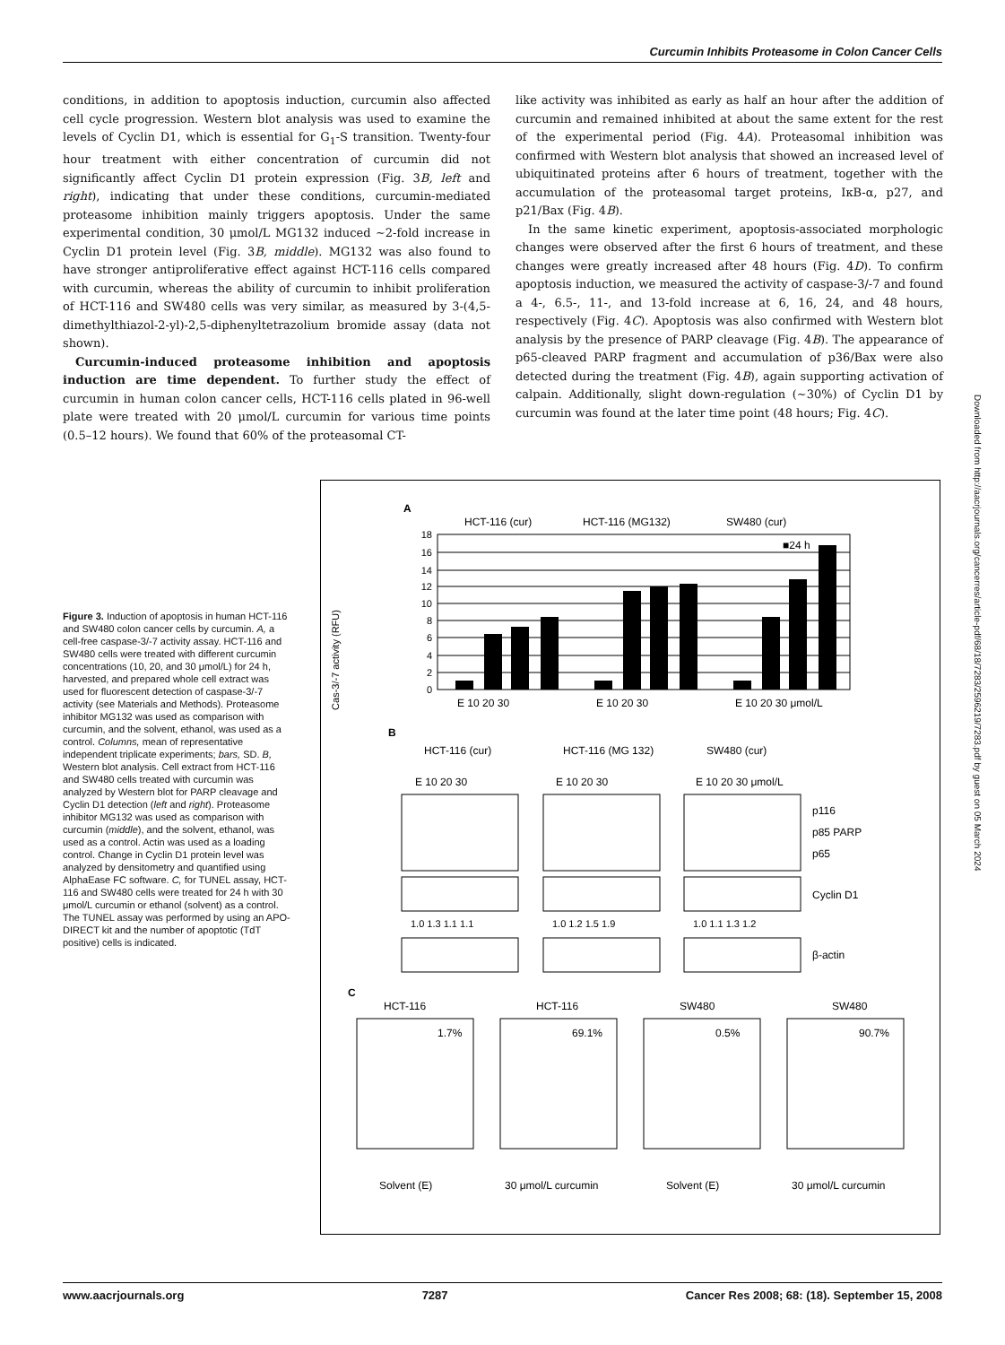Curcumin Inhibits Proteasome in Colon Cancer Cells
conditions, in addition to apoptosis induction, curcumin also affected cell cycle progression. Western blot analysis was used to examine the levels of Cyclin D1, which is essential for G<sub>1</sub>-S transition. Twenty-four hour treatment with either concentration of curcumin did not significantly affect Cyclin D1 protein expression (Fig. 3B, left and right), indicating that under these conditions, curcumin-mediated proteasome inhibition mainly triggers apoptosis. Under the same experimental condition, 30 μmol/L MG132 induced ∼2-fold increase in Cyclin D1 protein level (Fig. 3B, middle). MG132 was also found to have stronger antiproliferative effect against HCT-116 cells compared with curcumin, whereas the ability of curcumin to inhibit proliferation of HCT-116 and SW480 cells was very similar, as measured by 3-(4,5-dimethylthiazol-2-yl)-2,5-diphenyltetrazolium bromide assay (data not shown).
Curcumin-induced proteasome inhibition and apoptosis induction are time dependent. To further study the effect of curcumin in human colon cancer cells, HCT-116 cells plated in 96-well plate were treated with 20 μmol/L curcumin for various time points (0.5–12 hours). We found that 60% of the proteasomal CT-
like activity was inhibited as early as half an hour after the addition of curcumin and remained inhibited at about the same extent for the rest of the experimental period (Fig. 4A). Proteasomal inhibition was confirmed with Western blot analysis that showed an increased level of ubiquitinated proteins after 6 hours of treatment, together with the accumulation of the proteasomal target proteins, IκB-α, p27, and p21/Bax (Fig. 4B).
In the same kinetic experiment, apoptosis-associated morphologic changes were observed after the first 6 hours of treatment, and these changes were greatly increased after 48 hours (Fig. 4D). To confirm apoptosis induction, we measured the activity of caspase-3/-7 and found a 4-, 6.5-, 11-, and 13-fold increase at 6, 16, 24, and 48 hours, respectively (Fig. 4C). Apoptosis was also confirmed with Western blot analysis by the presence of PARP cleavage (Fig. 4B). The appearance of p65-cleaved PARP fragment and accumulation of p36/Bax were also detected during the treatment (Fig. 4B), again supporting activation of calpain. Additionally, slight down-regulation (∼30%) of Cyclin D1 by curcumin was found at the later time point (48 hours; Fig. 4C).
Figure 3. Induction of apoptosis in human HCT-116 and SW480 colon cancer cells by curcumin. A, a cell-free caspase-3/-7 activity assay. HCT-116 and SW480 cells were treated with different curcumin concentrations (10, 20, and 30 μmol/L) for 24 h, harvested, and prepared whole cell extract was used for fluorescent detection of caspase-3/-7 activity (see Materials and Methods). Proteasome inhibitor MG132 was used as comparison with curcumin, and the solvent, ethanol, was used as a control. Columns, mean of representative independent triplicate experiments; bars, SD. B, Western blot analysis. Cell extract from HCT-116 and SW480 cells treated with curcumin was analyzed by Western blot for PARP cleavage and Cyclin D1 detection (left and right). Proteasome inhibitor MG132 was used as comparison with curcumin (middle), and the solvent, ethanol, was used as a control. Actin was used as a loading control. Change in Cyclin D1 protein level was analyzed by densitometry and quantified using AlphaEase FC software. C, for TUNEL assay, HCT-116 and SW480 cells were treated for 24 h with 30 μmol/L curcumin or ethanol (solvent) as a control. The TUNEL assay was performed by using an APO-DIRECT kit and the number of apoptotic (TdT positive) cells is indicated.
A
HCT-116 (cur)
HCT-116 (MG132)
SW480 (cur)
Cas-3/-7 activity (RFU)
■24 h
0
2
4
6
8
10
12
14
16
18
E 10 20 30
E 10 20 30
E 10 20 30 μmol/L
B
HCT-116 (cur)
HCT-116 (MG 132)
SW480 (cur)
E 10 20 30
E 10 20 30
E 10 20 30 μmol/L
p116
p85 PARP
p65
Cyclin D1
1.0 1.3 1.1 1.1
1.0 1.2 1.5 1.9
1.0 1.1 1.3 1.2
β-actin
C
HCT-116
HCT-116
SW480
SW480
1.7%
69.1%
0.5%
90.7%
Solvent (E)
30 μmol/L curcumin
Solvent (E)
30 μmol/L curcumin
Downloaded from http://aacrjournals.org/cancerres/article-pdf/68/18/7283/2596219/7283.pdf by guest on 05 March 2024
www.aacrjournals.org 7287 Cancer Res 2008; 68: (18). September 15, 2008